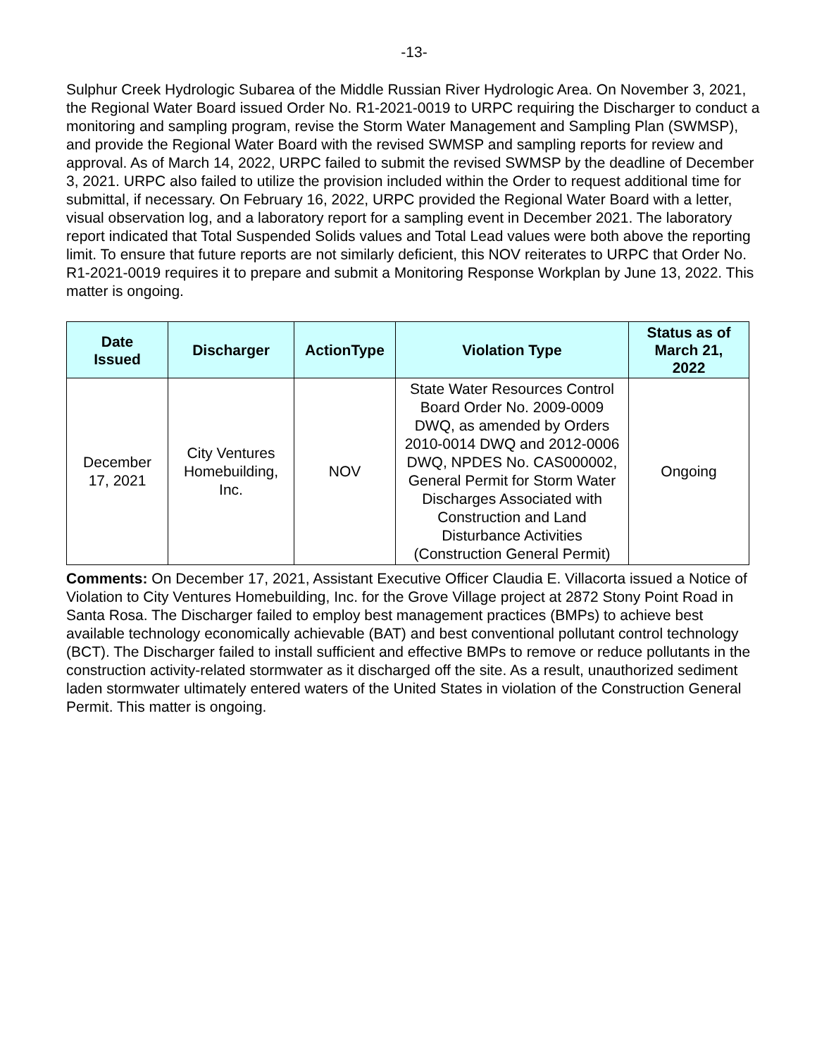-13-
Sulphur Creek Hydrologic Subarea of the Middle Russian River Hydrologic Area. On November 3, 2021, the Regional Water Board issued Order No. R1-2021-0019 to URPC requiring the Discharger to conduct a monitoring and sampling program, revise the Storm Water Management and Sampling Plan (SWMSP), and provide the Regional Water Board with the revised SWMSP and sampling reports for review and approval. As of March 14, 2022, URPC failed to submit the revised SWMSP by the deadline of December 3, 2021. URPC also failed to utilize the provision included within the Order to request additional time for submittal, if necessary. On February 16, 2022, URPC provided the Regional Water Board with a letter, visual observation log, and a laboratory report for a sampling event in December 2021. The laboratory report indicated that Total Suspended Solids values and Total Lead values were both above the reporting limit. To ensure that future reports are not similarly deficient, this NOV reiterates to URPC that Order No. R1-2021-0019 requires it to prepare and submit a Monitoring Response Workplan by June 13, 2022. This matter is ongoing.
| Date Issued | Discharger | ActionType | Violation Type | Status as of March 21, 2022 |
| --- | --- | --- | --- | --- |
| December 17, 2021 | City Ventures Homebuilding, Inc. | NOV | State Water Resources Control Board Order No. 2009-0009 DWQ, as amended by Orders 2010-0014 DWQ and 2012-0006 DWQ, NPDES No. CAS000002, General Permit for Storm Water Discharges Associated with Construction and Land Disturbance Activities (Construction General Permit) | Ongoing |
Comments: On December 17, 2021, Assistant Executive Officer Claudia E. Villacorta issued a Notice of Violation to City Ventures Homebuilding, Inc. for the Grove Village project at 2872 Stony Point Road in Santa Rosa. The Discharger failed to employ best management practices (BMPs) to achieve best available technology economically achievable (BAT) and best conventional pollutant control technology (BCT). The Discharger failed to install sufficient and effective BMPs to remove or reduce pollutants in the construction activity-related stormwater as it discharged off the site. As a result, unauthorized sediment laden stormwater ultimately entered waters of the United States in violation of the Construction General Permit. This matter is ongoing.